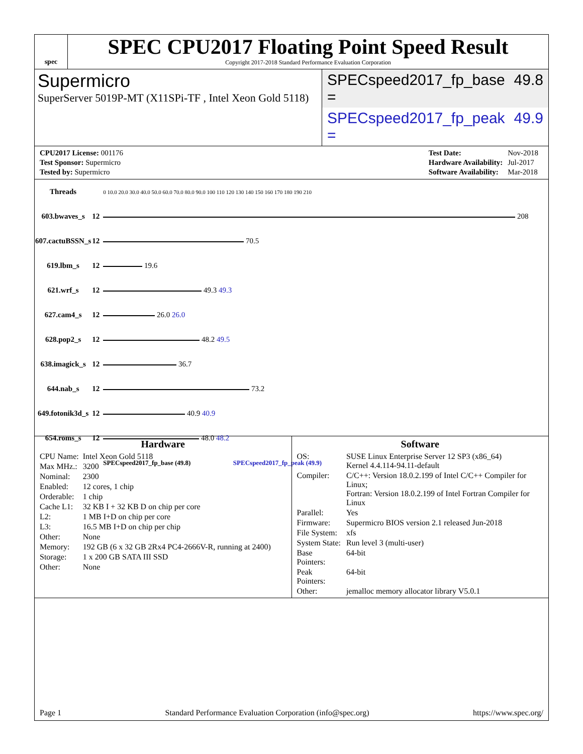spec
SPEC CPU2017 Floating Point Speed Result
Copyright 2017-2018 Standard Performance Evaluation Corporation
Supermicro
SuperServer 5019P-MT (X11SPi-TF , Intel Xeon Gold 5118)
SPECspeed2017_fp_base = 49.8
SPECspeed2017_fp_peak = 49.9
| CPU2017 License: 001176 |
| Test Sponsor: Supermicro |
| Tested by: Supermicro |
| Test Date: | Nov-2018 |
| Hardware Availability: | Jul-2017 |
| Software Availability: | Mar-2018 |
| Threads | | 0 10.0 20.0 30.0 40.0 50.0 60.0 70.0 80.0 90.0 100 110 120 130 140 150 160 170 180 190 210 |
| 603.bwaves_s | 12 | 208 |
| 607.cactuBSSN_s | 12 | 70.5 |
| 619.lbm_s | 12 | 19.6 |
| 621.wrf_s | 12 | 49.3 49.3 |
| 627.cam4_s | 12 | 26.0 26.0 |
| 628.pop2_s | 12 | 48.2 49.5 |
| 638.imagick_s | 12 | 36.7 |
| 644.nab_s | 12 | 73.2 |
| 649.fotonik3d_s | 12 | 40.9 40.9 |
| 654.roms_s | 12 | 48.0 48.2 |
| | | SPECspeed2017_fp_base (49.8) SPECspeed2017_fp_peak (49.9) |
Hardware
| CPU Name: | Intel Xeon Gold 5118 |
| Max MHz.: | 3200 |
| Nominal: | 2300 |
| Enabled: | 12 cores, 1 chip |
| Orderable: | 1 chip |
| Cache L1: | 32 KB I + 32 KB D on chip per core |
| L2: | 1 MB I+D on chip per core |
| L3: | 16.5 MB I+D on chip per chip |
| Other: | None |
| Memory: | 192 GB (6 x 32 GB 2Rx4 PC4-2666V-R, running at 2400) |
| Storage: | 1 x 200 GB SATA III SSD |
| Other: | None |
Software
| OS: | SUSE Linux Enterprise Server 12 SP3 (x86_64) Kernel 4.4.114-94.11-default |
| Compiler: | C/C++: Version 18.0.2.199 of Intel C/C++ Compiler for Linux; Fortran: Version 18.0.2.199 of Intel Fortran Compiler for Linux |
| Parallel: | Yes |
| Firmware: | Supermicro BIOS version 2.1 released Jun-2018 |
| File System: | xfs |
| System State: | Run level 3 (multi-user) |
| Base Pointers: | 64-bit |
| Peak Pointers: | 64-bit |
| Other: | jemalloc memory allocator library V5.0.1 |
Page 1 Standard Performance Evaluation Corporation (info@spec.org) https://www.spec.org/